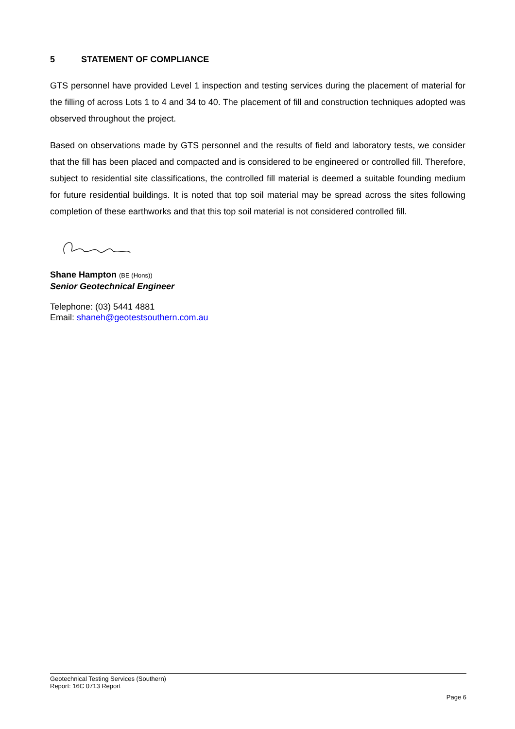5 STATEMENT OF COMPLIANCE
GTS personnel have provided Level 1 inspection and testing services during the placement of material for the filling of across Lots 1 to 4 and 34 to 40. The placement of fill and construction techniques adopted was observed throughout the project.
Based on observations made by GTS personnel and the results of field and laboratory tests, we consider that the fill has been placed and compacted and is considered to be engineered or controlled fill. Therefore, subject to residential site classifications, the controlled fill material is deemed a suitable founding medium for future residential buildings. It is noted that top soil material may be spread across the sites following completion of these earthworks and that this top soil material is not considered controlled fill.
Shane Hampton (BE (Hons))
Senior Geotechnical Engineer
Telephone: (03) 5441 4881
Email: shaneh@geotestsouthern.com.au
Geotechnical Testing Services (Southern)
Report: 16C 0713 Report
Page 6